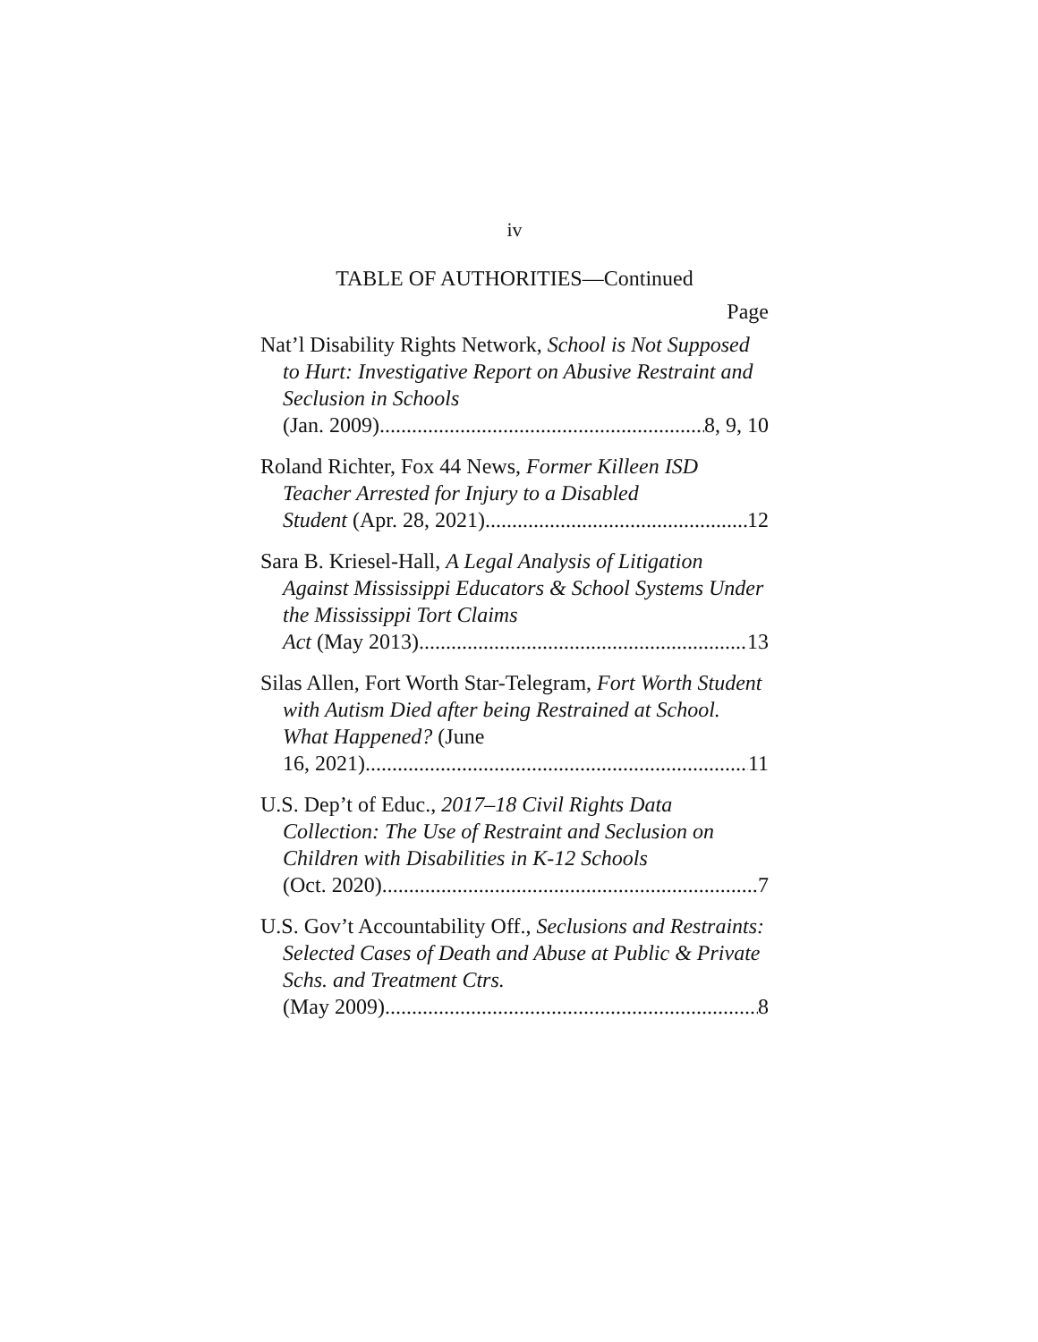iv
TABLE OF AUTHORITIES—Continued
Page
Nat’l Disability Rights Network, School is Not Supposed to Hurt: Investigative Report on Abusive Restraint and Seclusion in Schools
(Jan. 2009) 8, 9, 10
Roland Richter, Fox 44 News, Former Killeen ISD Teacher Arrested for Injury to a Disabled
Student (Apr. 28, 2021) 12
Sara B. Kriesel-Hall, A Legal Analysis of Litigation Against Mississippi Educators & School Systems Under the Mississippi Tort Claims
Act (May 2013) 13
Silas Allen, Fort Worth Star-Telegram, Fort Worth Student with Autism Died after being Restrained at School. What Happened? (June
16, 2021) 11
U.S. Dep’t of Educ., 2017–18 Civil Rights Data Collection: The Use of Restraint and Seclusion on Children with Disabilities in K-12 Schools
(Oct. 2020) 7
U.S. Gov’t Accountability Off., Seclusions and Restraints: Selected Cases of Death and Abuse at Public & Private Schs. and Treatment Ctrs.
(May 2009) 8